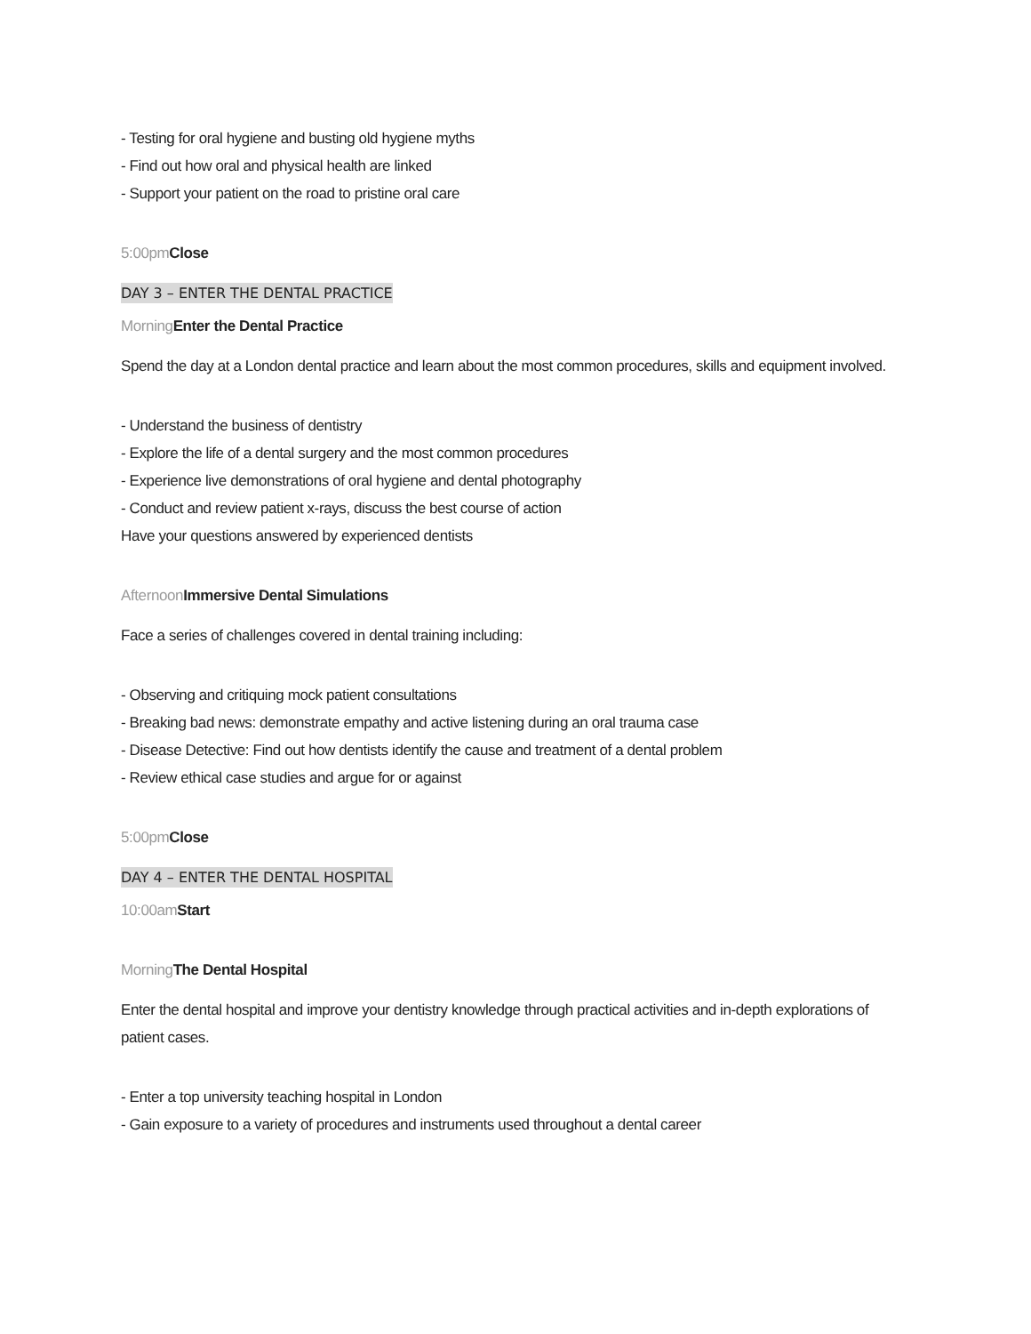- Testing for oral hygiene and busting old hygiene myths
- Find out how oral and physical health are linked
- Support your patient on the road to pristine oral care
5:00pm Close
DAY 3 – ENTER THE DENTAL PRACTICE
Morning Enter the Dental Practice
Spend the day at a London dental practice and learn about the most common procedures, skills and equipment involved.
- Understand the business of dentistry
- Explore the life of a dental surgery and the most common procedures
- Experience live demonstrations of oral hygiene and dental photography
- Conduct and review patient x-rays, discuss the best course of action
Have your questions answered by experienced dentists
Afternoon Immersive Dental Simulations
Face a series of challenges covered in dental training including:
- Observing and critiquing mock patient consultations
- Breaking bad news: demonstrate empathy and active listening during an oral trauma case
- Disease Detective: Find out how dentists identify the cause and treatment of a dental problem
- Review ethical case studies and argue for or against
5:00pm Close
DAY 4 – ENTER THE DENTAL HOSPITAL
10:00am Start
Morning The Dental Hospital
Enter the dental hospital and improve your dentistry knowledge through practical activities and in-depth explorations of patient cases.
- Enter a top university teaching hospital in London
- Gain exposure to a variety of procedures and instruments used throughout a dental career